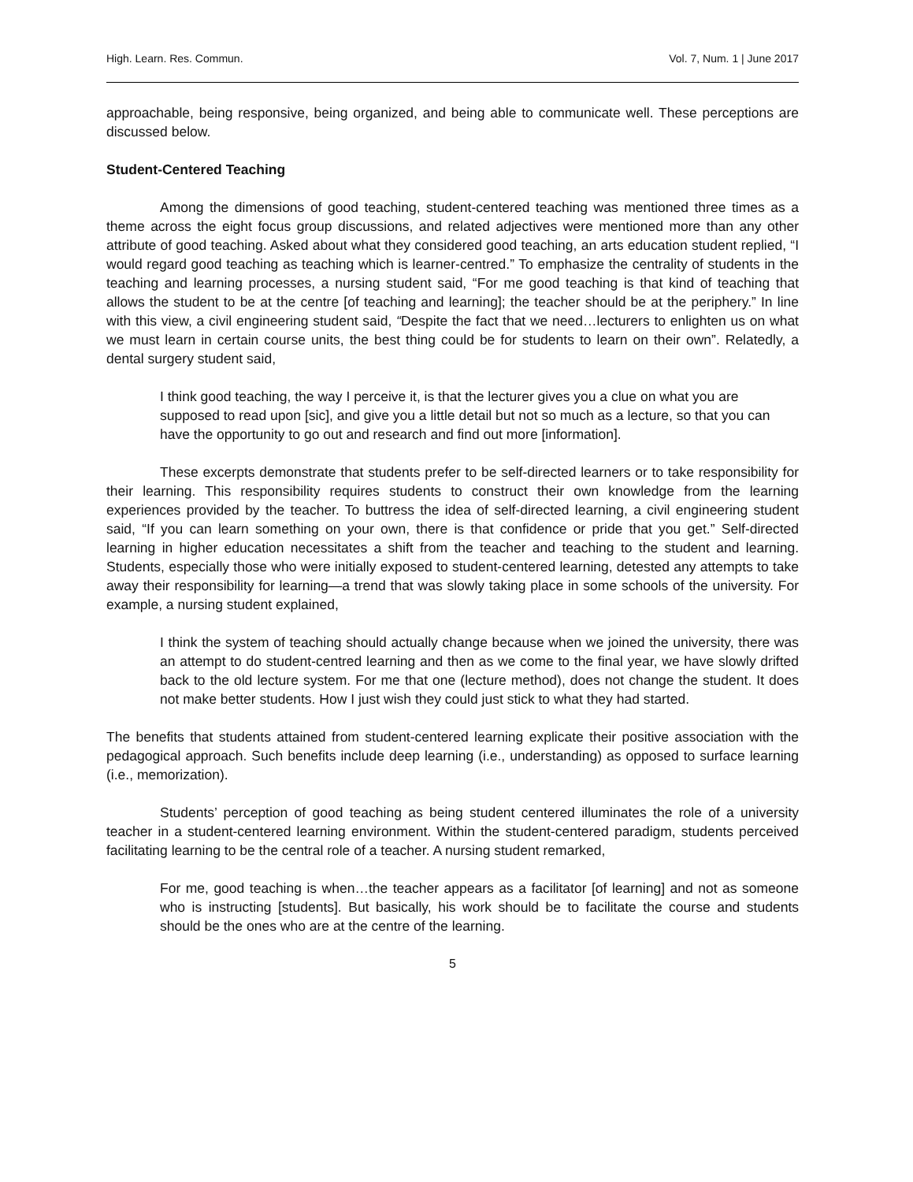High. Learn. Res. Commun. Vol. 7, Num. 1 | June 2017
approachable, being responsive, being organized, and being able to communicate well. These perceptions are discussed below.
Student-Centered Teaching
Among the dimensions of good teaching, student-centered teaching was mentioned three times as a theme across the eight focus group discussions, and related adjectives were mentioned more than any other attribute of good teaching. Asked about what they considered good teaching, an arts education student replied, “I would regard good teaching as teaching which is learner-centred.” To emphasize the centrality of students in the teaching and learning processes, a nursing student said, “For me good teaching is that kind of teaching that allows the student to be at the centre [of teaching and learning]; the teacher should be at the periphery.” In line with this view, a civil engineering student said, “Despite the fact that we need…lecturers to enlighten us on what we must learn in certain course units, the best thing could be for students to learn on their own”. Relatedly, a dental surgery student said,
I think good teaching, the way I perceive it, is that the lecturer gives you a clue on what you are supposed to read upon [sic], and give you a little detail but not so much as a lecture, so that you can have the opportunity to go out and research and find out more [information].
These excerpts demonstrate that students prefer to be self-directed learners or to take responsibility for their learning. This responsibility requires students to construct their own knowledge from the learning experiences provided by the teacher. To buttress the idea of self-directed learning, a civil engineering student said, “If you can learn something on your own, there is that confidence or pride that you get.” Self-directed learning in higher education necessitates a shift from the teacher and teaching to the student and learning. Students, especially those who were initially exposed to student-centered learning, detested any attempts to take away their responsibility for learning—a trend that was slowly taking place in some schools of the university. For example, a nursing student explained,
I think the system of teaching should actually change because when we joined the university, there was an attempt to do student-centred learning and then as we come to the final year, we have slowly drifted back to the old lecture system. For me that one (lecture method), does not change the student. It does not make better students. How I just wish they could just stick to what they had started.
The benefits that students attained from student-centered learning explicate their positive association with the pedagogical approach. Such benefits include deep learning (i.e., understanding) as opposed to surface learning (i.e., memorization).
Students’ perception of good teaching as being student centered illuminates the role of a university teacher in a student-centered learning environment. Within the student-centered paradigm, students perceived facilitating learning to be the central role of a teacher. A nursing student remarked,
For me, good teaching is when…the teacher appears as a facilitator [of learning] and not as someone who is instructing [students]. But basically, his work should be to facilitate the course and students should be the ones who are at the centre of the learning.
5